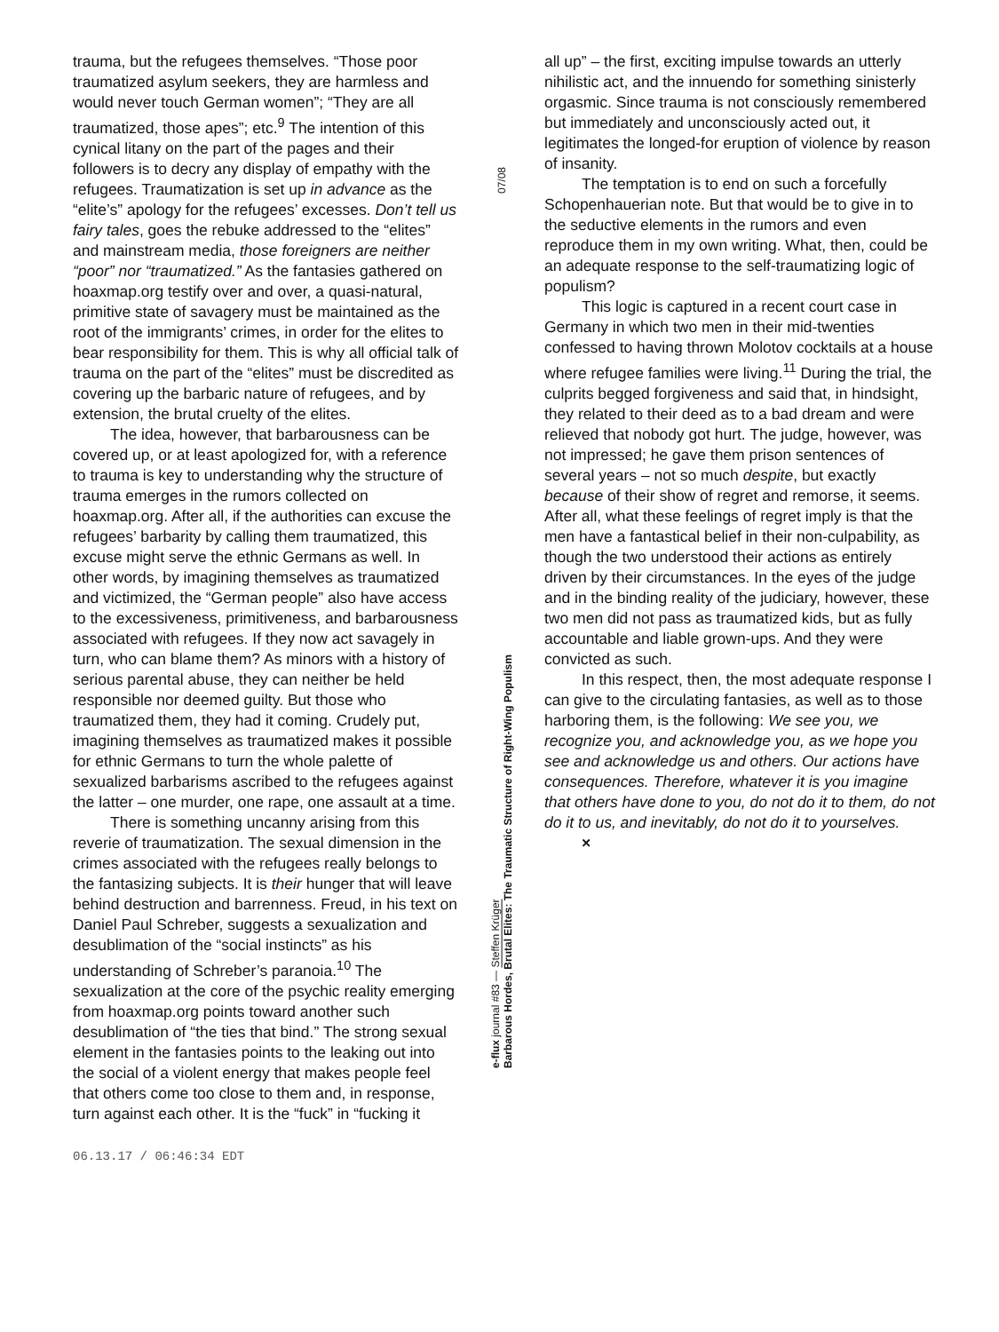trauma, but the refugees themselves. “Those poor traumatized asylum seekers, they are harmless and would never touch German women”; “They are all traumatized, those apes”; etc.<sup>9</sup> The intention of this cynical litany on the part of the pages and their followers is to decry any display of empathy with the refugees. Traumatization is set up in advance as the “elite’s” apology for the refugees’ excesses. Don’t tell us fairy tales, goes the rebuke addressed to the “elites” and mainstream media, those foreigners are neither “poor” nor “traumatized.” As the fantasies gathered on hoaxmap.org testify over and over, a quasi-natural, primitive state of savagery must be maintained as the root of the immigrants’ crimes, in order for the elites to bear responsibility for them. This is why all official talk of trauma on the part of the “elites” must be discredited as covering up the barbaric nature of refugees, and by extension, the brutal cruelty of the elites.
The idea, however, that barbarousness can be covered up, or at least apologized for, with a reference to trauma is key to understanding why the structure of trauma emerges in the rumors collected on hoaxmap.org. After all, if the authorities can excuse the refugees’ barbarity by calling them traumatized, this excuse might serve the ethnic Germans as well. In other words, by imagining themselves as traumatized and victimized, the “German people” also have access to the excessiveness, primitiveness, and barbarousness associated with refugees. If they now act savagely in turn, who can blame them? As minors with a history of serious parental abuse, they can neither be held responsible nor deemed guilty. But those who traumatized them, they had it coming. Crudely put, imagining themselves as traumatized makes it possible for ethnic Germans to turn the whole palette of sexualized barbarisms ascribed to the refugees against the latter – one murder, one rape, one assault at a time.
There is something uncanny arising from this reverie of traumatization. The sexual dimension in the crimes associated with the refugees really belongs to the fantasizing subjects. It is their hunger that will leave behind destruction and barrenness. Freud, in his text on Daniel Paul Schreber, suggests a sexualization and desublimation of the “social instincts” as his understanding of Schreber’s paranoia.<sup>10</sup> The sexualization at the core of the psychic reality emerging from hoaxmap.org points toward another such desublimation of “the ties that bind.” The strong sexual element in the fantasies points to the leaking out into the social of a violent energy that makes people feel that others come too close to them and, in response, turn against each other. It is the “fuck” in “fucking it
07/08
e-flux journal #83 — Steffen Krüger
Barbarous Hordes, Brutal Elites: The Traumatic Structure of Right-Wing Populism
all up” – the first, exciting impulse towards an utterly nihilistic act, and the innuendo for something sinisterly orgasmic. Since trauma is not consciously remembered but immediately and unconsciously acted out, it legitimates the longed-for eruption of violence by reason of insanity.
The temptation is to end on such a forcefully Schopenhauerian note. But that would be to give in to the seductive elements in the rumors and even reproduce them in my own writing. What, then, could be an adequate response to the self-traumatizing logic of populism?
This logic is captured in a recent court case in Germany in which two men in their mid-twenties confessed to having thrown Molotov cocktails at a house where refugee families were living.<sup>11</sup> During the trial, the culprits begged forgiveness and said that, in hindsight, they related to their deed as to a bad dream and were relieved that nobody got hurt. The judge, however, was not impressed; he gave them prison sentences of several years – not so much despite, but exactly because of their show of regret and remorse, it seems. After all, what these feelings of regret imply is that the men have a fantastical belief in their non-culpability, as though the two understood their actions as entirely driven by their circumstances. In the eyes of the judge and in the binding reality of the judiciary, however, these two men did not pass as traumatized kids, but as fully accountable and liable grown-ups. And they were convicted as such.
In this respect, then, the most adequate response I can give to the circulating fantasies, as well as to those harboring them, is the following: We see you, we recognize you, and acknowledge you, as we hope you see and acknowledge us and others. Our actions have consequences. Therefore, whatever it is you imagine that others have done to you, do not do it to them, do not do it to us, and inevitably, do not do it to yourselves.
×
06.13.17 / 06:46:34 EDT